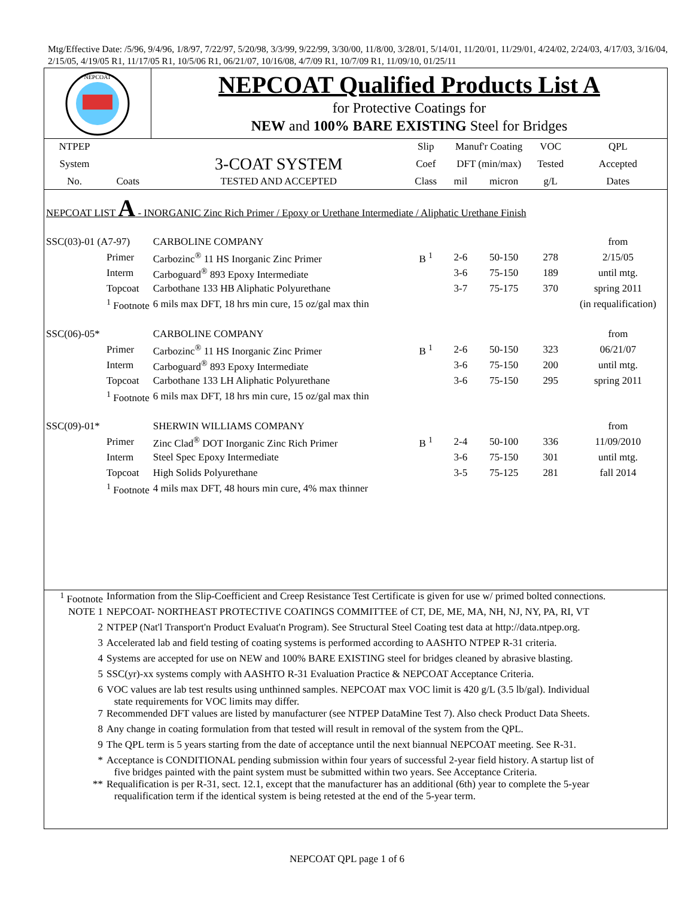Mtg/Effective Date: /5/96, 9/4/96, 1/8/97, 7/22/97, 5/20/98, 3/3/99, 9/22/99, 3/30/00, 11/8/00, 3/28/01, 5/14/01, 11/20/01, 11/29/01, 4/24/02, 2/24/03, 4/17/03, 3/16/04, 2/15/05, 4/19/05 R1, 11/17/05 R1, 10/5/06 R1, 06/21/07, 10/16/08, 4/7/09 R1, 10/7/09 R1, 11/09/10, 01/25/11
NEPCOAT
NEPCOAT Qualified Products List A
for Protective Coatings for
NEW and 100% BARE EXISTING Steel for Bridges
| NTPEP | | | Slip | Manuf'r Coating | | VOC | QPL |
| System | | 3-COAT SYSTEM | Coef | DFT (min/max) | | Tested | Accepted |
| No. | Coats | TESTED AND ACCEPTED | Class | mil | micron | g/L | Dates |
| NEPCOAT LIST A - INORGANIC Zinc Rich Primer / Epoxy or Urethane Intermediate / Aliphatic Urethane Finish | | | | | | | |
| SSC(03)-01 (A7-97) | | CARBOLINE COMPANY | | | | | from |
| | Primer | Carbozinc<sup>®</sup> 11 HS Inorganic Zinc Primer | B <sup>1</sup> | 2-6 | 50-150 | 278 | 2/15/05 |
| | Interm | Carboguard<sup>®</sup> 893 Epoxy Intermediate | | 3-6 | 75-150 | 189 | until mtg. |
| | Topcoat | Carbothane 133 HB Aliphatic Polyurethane | | 3-7 | 75-175 | 370 | spring 2011 |
| | <sup>1</sup> Footnote | 6 mils max DFT, 18 hrs min cure, 15 oz/gal max thin | | | | | (in requalification) |
| SSC(06)-05* | | CARBOLINE COMPANY | | | | | from |
| | Primer | Carbozinc<sup>®</sup> 11 HS Inorganic Zinc Primer | B <sup>1</sup> | 2-6 | 50-150 | 323 | 06/21/07 |
| | Interm | Carboguard<sup>®</sup> 893 Epoxy Intermediate | | 3-6 | 75-150 | 200 | until mtg. |
| | Topcoat | Carbothane 133 LH Aliphatic Polyurethane | | 3-6 | 75-150 | 295 | spring 2011 |
| | <sup>1</sup> Footnote | 6 mils max DFT, 18 hrs min cure, 15 oz/gal max thin | | | | | |
| SSC(09)-01* | | SHERWIN WILLIAMS COMPANY | | | | | from |
| | Primer | Zinc Clad<sup>®</sup> DOT Inorganic Zinc Rich Primer | B <sup>1</sup> | 2-4 | 50-100 | 336 | 11/09/2010 |
| | Interm | Steel Spec Epoxy Intermediate | | 3-6 | 75-150 | 301 | until mtg. |
| | Topcoat | High Solids Polyurethane | | 3-5 | 75-125 | 281 | fall 2014 |
| | <sup>1</sup> Footnote | 4 mils max DFT, 48 hours min cure, 4% max thinner | | | | | |
| <sup>1</sup> Footnote | Information from the Slip-Coefficient and Creep Resistance Test Certificate is given for use w/ primed bolted connections. |
| NOTE 1 | NEPCOAT- NORTHEAST PROTECTIVE COATINGS COMMITTEE of CT, DE, ME, MA, NH, NJ, NY, PA, RI, VT |
| 2 | NTPEP (Nat'l Transport'n Product Evaluat'n Program). See Structural Steel Coating test data at http://data.ntpep.org. |
| 3 | Accelerated lab and field testing of coating systems is performed according to AASHTO NTPEP R-31 criteria. |
| 4 | Systems are accepted for use on NEW and 100% BARE EXISTING steel for bridges cleaned by abrasive blasting. |
| 5 | SSC(yr)-xx systems comply with AASHTO R-31 Evaluation Practice & NEPCOAT Acceptance Criteria. |
| 6 | VOC values are lab test results using unthinned samples. NEPCOAT max VOC limit is 420 g/L (3.5 lb/gal). Individual state requirements for VOC limits may differ. |
| 7 | Recommended DFT values are listed by manufacturer (see NTPEP DataMine Test 7). Also check Product Data Sheets. |
| 8 | Any change in coating formulation from that tested will result in removal of the system from the QPL. |
| 9 | The QPL term is 5 years starting from the date of acceptance until the next biannual NEPCOAT meeting. See R-31. |
| * | Acceptance is CONDITIONAL pending submission within four years of successful 2-year field history. A startup list of five bridges painted with the paint system must be submitted within two years. See Acceptance Criteria. |
| ** | Requalification is per R-31, sect. 12.1, except that the manufacturer has an additional (6th) year to complete the 5-year requalification term if the identical system is being retested at the end of the 5-year term. |
NEPCOAT QPL page 1 of 6